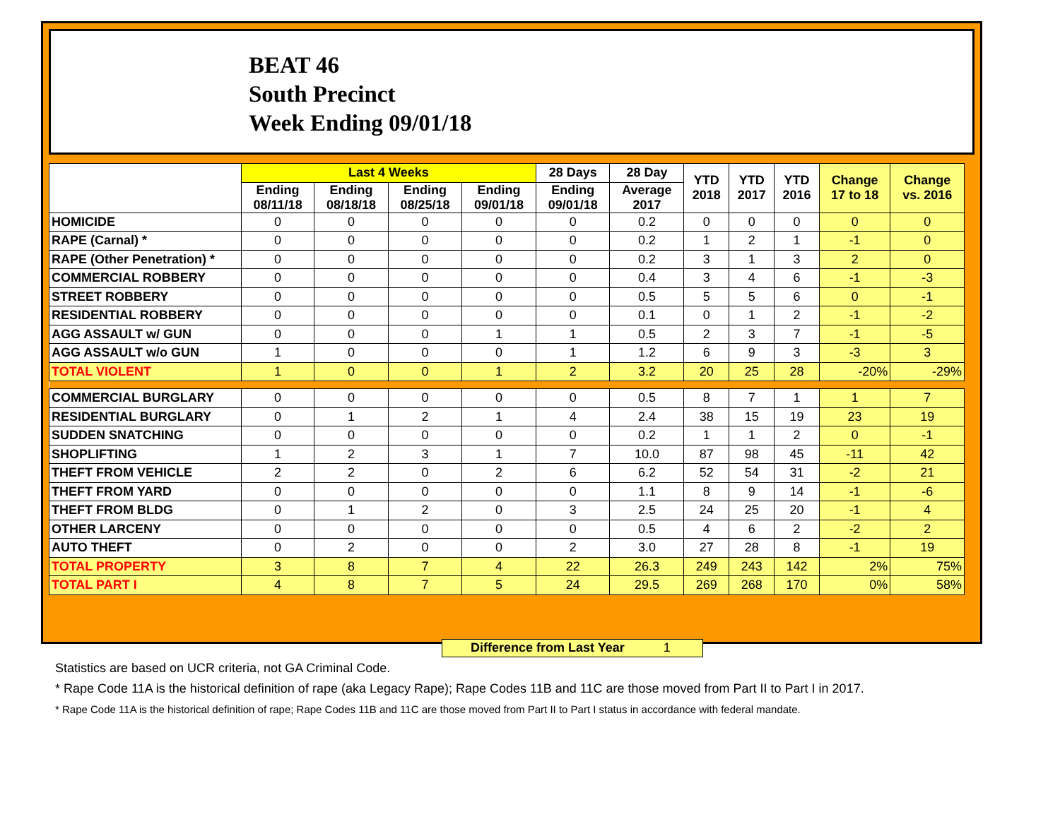BEAT 46
South Precinct
Week Ending 09/01/18
| | Last 4 Weeks | | | | 28 Days | 28 Day | YTD 2018 | YTD 2017 | YTD 2016 | Change 17 to 18 | Change vs. 2016 |
| --- | --- | --- | --- | --- | --- | --- | --- | --- | --- | --- | --- |
| | Ending 08/11/18 | Ending 08/18/18 | Ending 08/25/18 | Ending 09/01/18 | Ending 09/01/18 | Average 2017 | | | | | |
| HOMICIDE | 0 | 0 | 0 | 0 | 0 | 0.2 | 0 | 0 | 0 | 0 | 0 |
| RAPE (Carnal) * | 0 | 0 | 0 | 0 | 0 | 0.2 | 1 | 2 | 1 | -1 | 0 |
| RAPE (Other Penetration) * | 0 | 0 | 0 | 0 | 0 | 0.2 | 3 | 1 | 3 | 2 | 0 |
| COMMERCIAL ROBBERY | 0 | 0 | 0 | 0 | 0 | 0.4 | 3 | 4 | 6 | -1 | -3 |
| STREET ROBBERY | 0 | 0 | 0 | 0 | 0 | 0.5 | 5 | 5 | 6 | 0 | -1 |
| RESIDENTIAL ROBBERY | 0 | 0 | 0 | 0 | 0 | 0.1 | 0 | 1 | 2 | -1 | -2 |
| AGG ASSAULT w/ GUN | 0 | 0 | 0 | 1 | 1 | 0.5 | 2 | 3 | 7 | -1 | -5 |
| AGG ASSAULT w/o GUN | 1 | 0 | 0 | 0 | 1 | 1.2 | 6 | 9 | 3 | -3 | 3 |
| TOTAL VIOLENT | 1 | 0 | 0 | 1 | 2 | 3.2 | 20 | 25 | 28 | -20% | -29% |
| COMMERCIAL BURGLARY | 0 | 0 | 0 | 0 | 0 | 0.5 | 8 | 7 | 1 | 1 | 7 |
| RESIDENTIAL BURGLARY | 0 | 1 | 2 | 1 | 4 | 2.4 | 38 | 15 | 19 | 23 | 19 |
| SUDDEN SNATCHING | 0 | 0 | 0 | 0 | 0 | 0.2 | 1 | 1 | 2 | 0 | -1 |
| SHOPLIFTING | 1 | 2 | 3 | 1 | 7 | 10.0 | 87 | 98 | 45 | -11 | 42 |
| THEFT FROM VEHICLE | 2 | 2 | 0 | 2 | 6 | 6.2 | 52 | 54 | 31 | -2 | 21 |
| THEFT FROM YARD | 0 | 0 | 0 | 0 | 0 | 1.1 | 8 | 9 | 14 | -1 | -6 |
| THEFT FROM BLDG | 0 | 1 | 2 | 0 | 3 | 2.5 | 24 | 25 | 20 | -1 | 4 |
| OTHER LARCENY | 0 | 0 | 0 | 0 | 0 | 0.5 | 4 | 6 | 2 | -2 | 2 |
| AUTO THEFT | 0 | 2 | 0 | 0 | 2 | 3.0 | 27 | 28 | 8 | -1 | 19 |
| TOTAL PROPERTY | 3 | 8 | 7 | 4 | 22 | 26.3 | 249 | 243 | 142 | 2% | 75% |
| TOTAL PART I | 4 | 8 | 7 | 5 | 24 | 29.5 | 269 | 268 | 170 | 0% | 58% |
Difference from Last Year 1
Statistics are based on UCR criteria, not GA Criminal Code.
* Rape Code 11A is the historical definition of rape (aka Legacy Rape); Rape Codes 11B and 11C are those moved from Part II to Part I in 2017.
* Rape Code 11A is the historical definition of rape; Rape Codes 11B and 11C are those moved from Part II to Part I status in accordance with federal mandate.